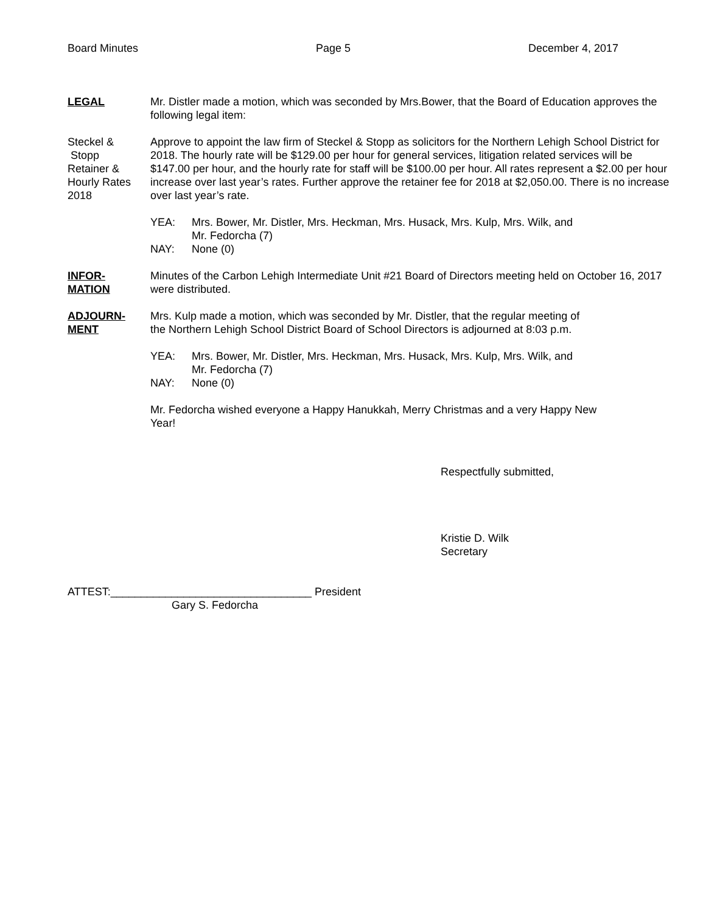Board Minutes Page 5 December 4, 2017
LEGAL Mr. Distler made a motion, which was seconded by Mrs.Bower, that the Board of Education approves the following legal item:
Steckel &
Stopp
Retainer &
Hourly Rates
2018
Approve to appoint the law firm of Steckel & Stopp as solicitors for the Northern Lehigh School District for 2018. The hourly rate will be $129.00 per hour for general services, litigation related services will be $147.00 per hour, and the hourly rate for staff will be $100.00 per hour. All rates represent a $2.00 per hour increase over last year’s rates. Further approve the retainer fee for 2018 at $2,050.00. There is no increase over last year’s rate.
YEA: Mrs. Bower, Mr. Distler, Mrs. Heckman, Mrs. Husack, Mrs. Kulp, Mrs. Wilk, and
Mr. Fedorcha (7)
NAY: None (0)
INFOR-
MATION
Minutes of the Carbon Lehigh Intermediate Unit #21 Board of Directors meeting held on October 16, 2017 were distributed.
ADJOURN-
MENT
Mrs. Kulp made a motion, which was seconded by Mr. Distler, that the regular meeting of
the Northern Lehigh School District Board of School Directors is adjourned at 8:03 p.m.
YEA: Mrs. Bower, Mr. Distler, Mrs. Heckman, Mrs. Husack, Mrs. Kulp, Mrs. Wilk, and
Mr. Fedorcha (7)
NAY: None (0)
Mr. Fedorcha wished everyone a Happy Hanukkah, Merry Christmas and a very Happy New
Year!
Respectfully submitted,
Kristie D. Wilk
Secretary
ATTEST:_________________________________ President
Gary S. Fedorcha